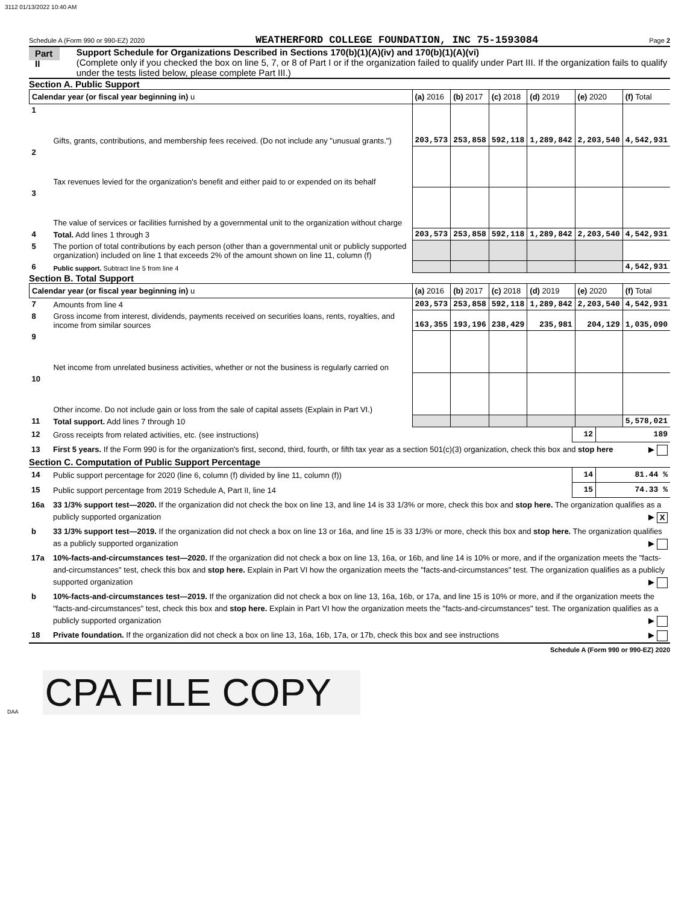3112 01/13/2022 10:40 AM
Schedule A (Form 990 or 990-EZ) 2020 WEATHERFORD COLLEGE FOUNDATION, INC 75-1593084 Page 2
Part II
Support Schedule for Organizations Described in Sections 170(b)(1)(A)(iv) and 170(b)(1)(A)(vi)
(Complete only if you checked the box on line 5, 7, or 8 of Part I or if the organization failed to qualify under Part III. If the organization fails to qualify under the tests listed below, please complete Part III.)
Section A. Public Support
| Calendar year (or fiscal year beginning in) u | | (a) 2016 | (b) 2017 | (c) 2018 | (d) 2019 | (e) 2020 | (f) Total |
| --- | --- | --- | --- | --- | --- | --- | --- |
| 1 | Gifts, grants, contributions, and membership fees received. (Do not include any "unusual grants.") | 203,573 | 253,858 | 592,118 | 1,289,842 | 2,203,540 | 4,542,931 |
| 2 | Tax revenues levied for the organization's benefit and either paid to or expended on its behalf | | | | | | |
| 3 | The value of services or facilities furnished by a governmental unit to the organization without charge | | | | | | |
| 4 | Total. Add lines 1 through 3 | 203,573 | 253,858 | 592,118 | 1,289,842 | 2,203,540 | 4,542,931 |
| 5 | The portion of total contributions by each person (other than a governmental unit or publicly supported organization) included on line 1 that exceeds 2% of the amount shown on line 11, column (f) | | | | | | |
| 6 | Public support. Subtract line 5 from line 4 | | | | | | 4,542,931 |
Section B. Total Support
| Calendar year (or fiscal year beginning in) u | | (a) 2016 | (b) 2017 | (c) 2018 | (d) 2019 | (e) 2020 | (f) Total |
| --- | --- | --- | --- | --- | --- | --- | --- |
| 7 | Amounts from line 4 | 203,573 | 253,858 | 592,118 | 1,289,842 | 2,203,540 | 4,542,931 |
| 8 | Gross income from interest, dividends, payments received on securities loans, rents, royalties, and income from similar sources | 163,355 | 193,196 | 238,429 | 235,981 | 204,129 | 1,035,090 |
| 9 | Net income from unrelated business activities, whether or not the business is regularly carried on | | | | | | |
| 10 | Other income. Do not include gain or loss from the sale of capital assets (Explain in Part VI.) | | | | | | |
| 11 | Total support. Add lines 7 through 10 | | | | | | 5,578,021 |
| 12 | Gross receipts from related activities, etc. (see instructions) | 12 | 189 |
| 13 | First 5 years. If the Form 990 is for the organization's first, second, third, fourth, or fifth tax year as a section 501(c)(3) organization, check this box and stop here ▶ | | |
Section C. Computation of Public Support Percentage
| 14 | Public support percentage for 2020 (line 6, column (f) divided by line 11, column (f)) | 14 | 81.44 % |
| 15 | Public support percentage from 2019 Schedule A, Part II, line 14 | 15 | 74.33 % |
| 16a | 33 1/3% support test—2020. If the organization did not check the box on line 13, and line 14 is 33 1/3% or more, check this box and stop here. The organization qualifies as a publicly supported organization ▶ X | | |
| b | 33 1/3% support test—2019. If the organization did not check a box on line 13 or 16a, and line 15 is 33 1/3% or more, check this box and stop here. The organization qualifies as a publicly supported organization ▶ | | |
| 17a | 10%-facts-and-circumstances test—2020. If the organization did not check a box on line 13, 16a, or 16b, and line 14 is 10% or more, and if the organization meets the "facts-and-circumstances" test, check this box and stop here. Explain in Part VI how the organization meets the "facts-and-circumstances" test. The organization qualifies as a publicly supported organization ▶ | | |
| b | 10%-facts-and-circumstances test—2019. If the organization did not check a box on line 13, 16a, 16b, or 17a, and line 15 is 10% or more, and if the organization meets the "facts-and-circumstances" test, check this box and stop here. Explain in Part VI how the organization meets the "facts-and-circumstances" test. The organization qualifies as a publicly supported organization ▶ | | |
| 18 | Private foundation. If the organization did not check a box on line 13, 16a, 16b, 17a, or 17b, check this box and see instructions ▶ | | |
Schedule A (Form 990 or 990-EZ) 2020
DAA CPA FILE COPY